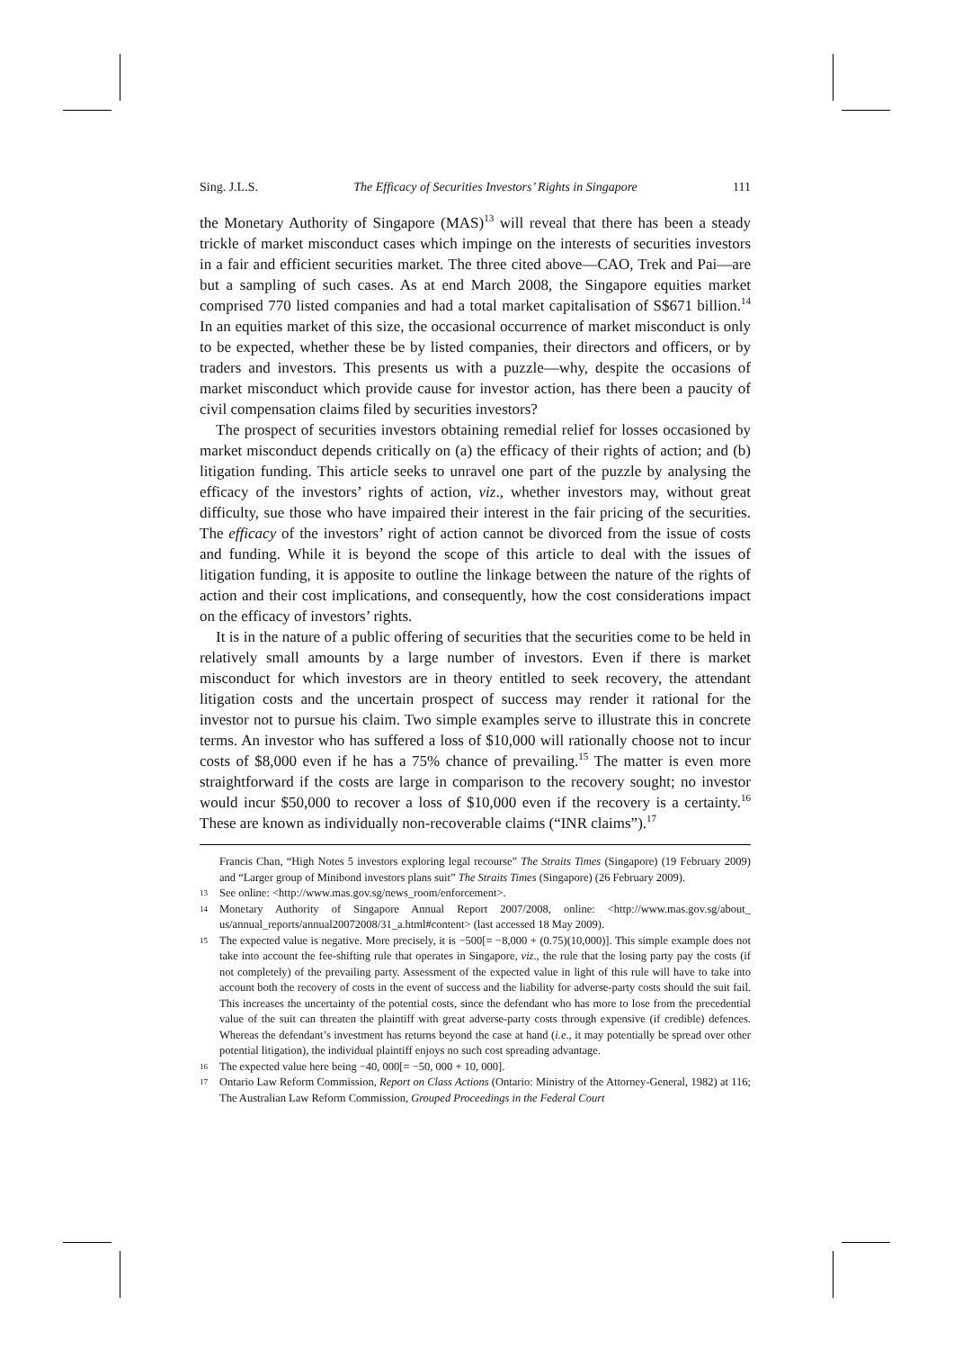Sing. J.L.S. The Efficacy of Securities Investors’ Rights in Singapore 111
the Monetary Authority of Singapore (MAS)<sup>13</sup> will reveal that there has been a steady trickle of market misconduct cases which impinge on the interests of securities investors in a fair and efficient securities market. The three cited above—CAO, Trek and Pai—are but a sampling of such cases. As at end March 2008, the Singapore equities market comprised 770 listed companies and had a total market capitalisation of S$671 billion.<sup>14</sup> In an equities market of this size, the occasional occurrence of market misconduct is only to be expected, whether these be by listed companies, their directors and officers, or by traders and investors. This presents us with a puzzle—why, despite the occasions of market misconduct which provide cause for investor action, has there been a paucity of civil compensation claims filed by securities investors?
The prospect of securities investors obtaining remedial relief for losses occasioned by market misconduct depends critically on (a) the efficacy of their rights of action; and (b) litigation funding. This article seeks to unravel one part of the puzzle by analysing the efficacy of the investors’ rights of action, viz., whether investors may, without great difficulty, sue those who have impaired their interest in the fair pricing of the securities. The efficacy of the investors’ right of action cannot be divorced from the issue of costs and funding. While it is beyond the scope of this article to deal with the issues of litigation funding, it is apposite to outline the linkage between the nature of the rights of action and their cost implications, and consequently, how the cost considerations impact on the efficacy of investors’ rights.
It is in the nature of a public offering of securities that the securities come to be held in relatively small amounts by a large number of investors. Even if there is market misconduct for which investors are in theory entitled to seek recovery, the attendant litigation costs and the uncertain prospect of success may render it rational for the investor not to pursue his claim. Two simple examples serve to illustrate this in concrete terms. An investor who has suffered a loss of $10,000 will rationally choose not to incur costs of $8,000 even if he has a 75% chance of prevailing.<sup>15</sup> The matter is even more straightforward if the costs are large in comparison to the recovery sought; no investor would incur $50,000 to recover a loss of $10,000 even if the recovery is a certainty.<sup>16</sup> These are known as individually non-recoverable claims (“INR claims”).<sup>17</sup>
Francis Chan, “High Notes 5 investors exploring legal recourse” The Straits Times (Singapore) (19 February 2009) and “Larger group of Minibond investors plans suit” The Straits Times (Singapore) (26 February 2009).
13 See online: <http://www.mas.gov.sg/news_room/enforcement>.
14 Monetary Authority of Singapore Annual Report 2007/2008, online: <http://www.mas.gov.sg/about_ us/annual_reports/annual20072008/31_a.html#content> (last accessed 18 May 2009).
15 The expected value is negative. More precisely, it is −500[= −8,000 + (0.75)(10,000)]. This simple example does not take into account the fee-shifting rule that operates in Singapore, viz., the rule that the losing party pay the costs (if not completely) of the prevailing party. Assessment of the expected value in light of this rule will have to take into account both the recovery of costs in the event of success and the liability for adverse-party costs should the suit fail. This increases the uncertainty of the potential costs, since the defendant who has more to lose from the precedential value of the suit can threaten the plaintiff with great adverse-party costs through expensive (if credible) defences. Whereas the defendant’s investment has returns beyond the case at hand (i.e., it may potentially be spread over other potential litigation), the individual plaintiff enjoys no such cost spreading advantage.
16 The expected value here being −40, 000[= −50, 000 + 10, 000].
17 Ontario Law Reform Commission, Report on Class Actions (Ontario: Ministry of the Attorney-General, 1982) at 116; The Australian Law Reform Commission, Grouped Proceedings in the Federal Court